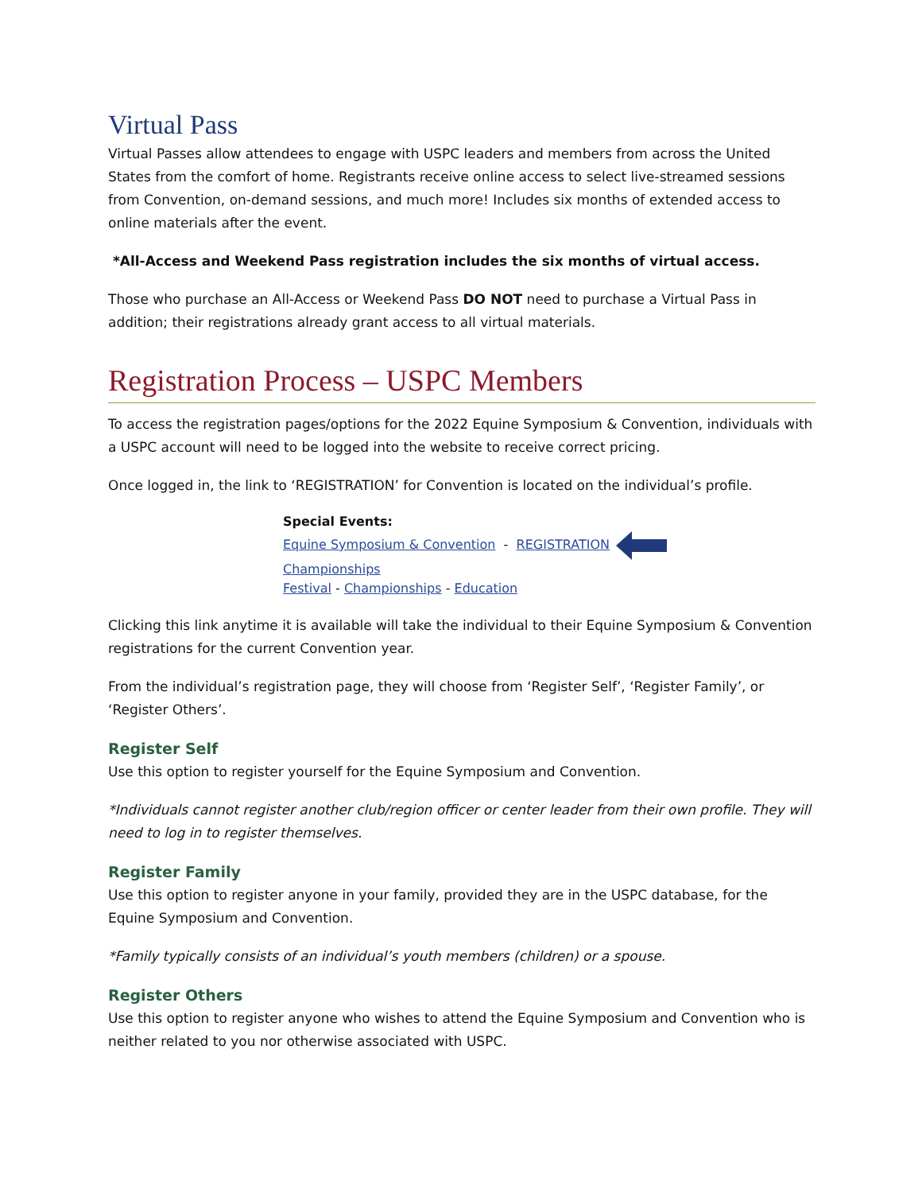Virtual Pass
Virtual Passes allow attendees to engage with USPC leaders and members from across the United States from the comfort of home. Registrants receive online access to select live-streamed sessions from Convention, on-demand sessions, and much more! Includes six months of extended access to online materials after the event.
*All-Access and Weekend Pass registration includes the six months of virtual access.
Those who purchase an All-Access or Weekend Pass DO NOT need to purchase a Virtual Pass in addition; their registrations already grant access to all virtual materials.
Registration Process – USPC Members
To access the registration pages/options for the 2022 Equine Symposium & Convention, individuals with a USPC account will need to be logged into the website to receive correct pricing.
Once logged in, the link to ‘REGISTRATION’ for Convention is located on the individual’s profile.
Special Events:
Equine Symposium & Convention - REGISTRATION
Championships
Festival - Championships - Education
Clicking this link anytime it is available will take the individual to their Equine Symposium & Convention registrations for the current Convention year.
From the individual’s registration page, they will choose from ‘Register Self’, ‘Register Family’, or ‘Register Others’.
Register Self
Use this option to register yourself for the Equine Symposium and Convention.
*Individuals cannot register another club/region officer or center leader from their own profile. They will need to log in to register themselves.
Register Family
Use this option to register anyone in your family, provided they are in the USPC database, for the Equine Symposium and Convention.
*Family typically consists of an individual’s youth members (children) or a spouse.
Register Others
Use this option to register anyone who wishes to attend the Equine Symposium and Convention who is neither related to you nor otherwise associated with USPC.